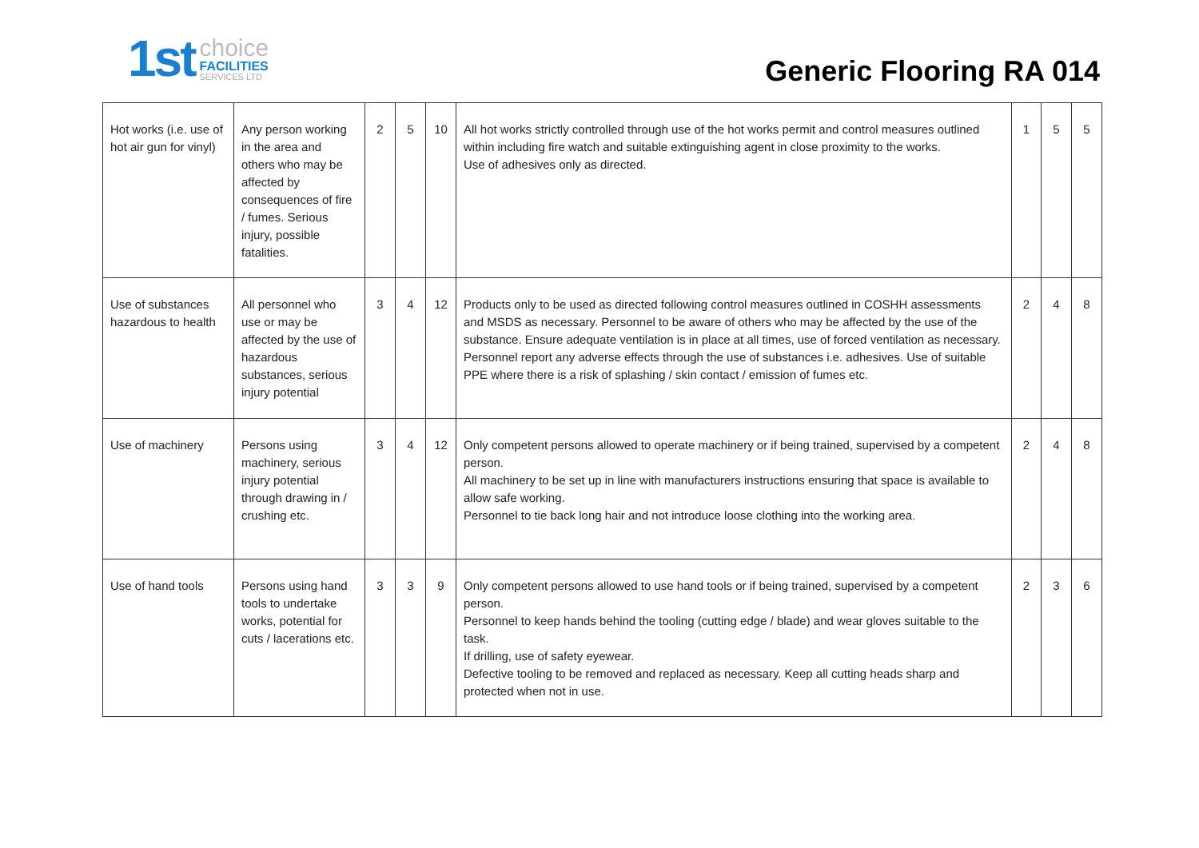1st
choice
FACILITIES
SERVICES LTD
Generic Flooring RA 014
| Hot works (i.e. use of hot air gun for vinyl) | Any person working in the area and others who may be affected by consequences of fire / fumes. Serious injury, possible fatalities. | 2 | 5 | 10 | All hot works strictly controlled through use of the hot works permit and control measures outlined within including fire watch and suitable extinguishing agent in close proximity to the works. Use of adhesives only as directed. | 1 | 5 | 5 |
| Use of substances hazardous to health | All personnel who use or may be affected by the use of hazardous substances, serious injury potential | 3 | 4 | 12 | Products only to be used as directed following control measures outlined in COSHH assessments and MSDS as necessary. Personnel to be aware of others who may be affected by the use of the substance. Ensure adequate ventilation is in place at all times, use of forced ventilation as necessary. Personnel report any adverse effects through the use of substances i.e. adhesives. Use of suitable PPE where there is a risk of splashing / skin contact / emission of fumes etc. | 2 | 4 | 8 |
| Use of machinery | Persons using machinery, serious injury potential through drawing in / crushing etc. | 3 | 4 | 12 | Only competent persons allowed to operate machinery or if being trained, supervised by a competent person. All machinery to be set up in line with manufacturers instructions ensuring that space is available to allow safe working. Personnel to tie back long hair and not introduce loose clothing into the working area. | 2 | 4 | 8 |
| Use of hand tools | Persons using hand tools to undertake works, potential for cuts / lacerations etc. | 3 | 3 | 9 | Only competent persons allowed to use hand tools or if being trained, supervised by a competent person. Personnel to keep hands behind the tooling (cutting edge / blade) and wear gloves suitable to the task. If drilling, use of safety eyewear. Defective tooling to be removed and replaced as necessary. Keep all cutting heads sharp and protected when not in use. | 2 | 3 | 6 |